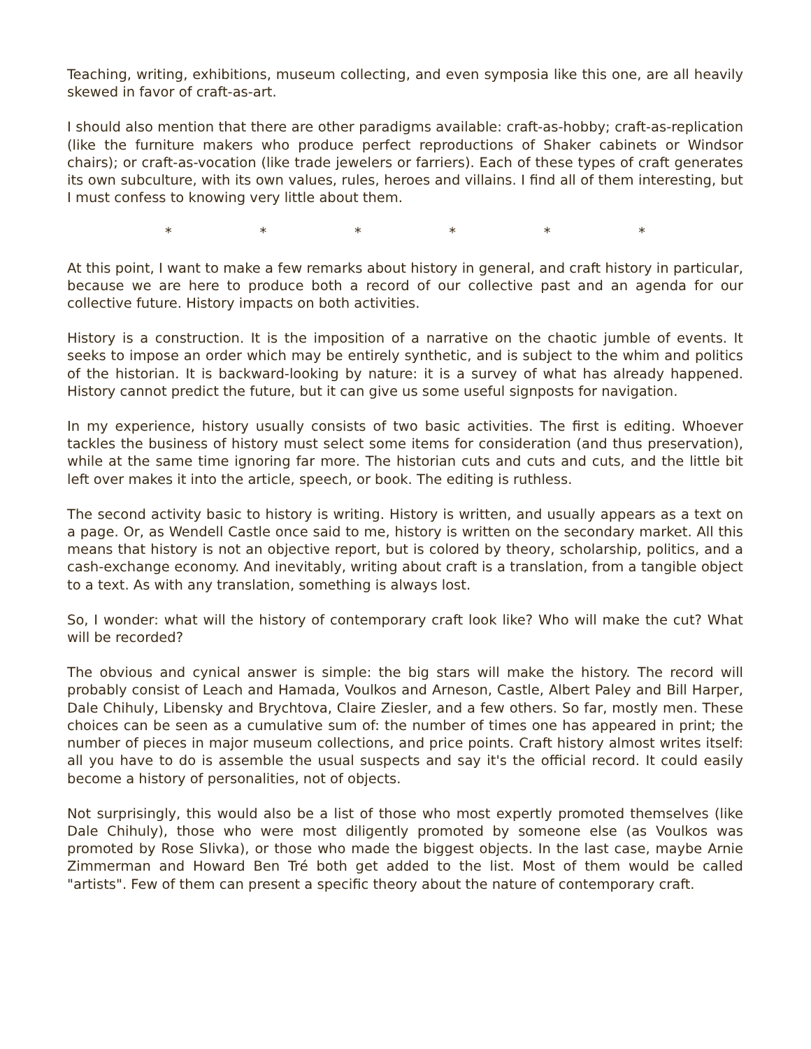Teaching, writing, exhibitions, museum collecting, and even symposia like this one, are all heavily skewed in favor of craft-as-art.
I should also mention that there are other paradigms available: craft-as-hobby; craft-as-replication (like the furniture makers who produce perfect reproductions of Shaker cabinets or Windsor chairs); or craft-as-vocation (like trade jewelers or farriers). Each of these types of craft generates its own subculture, with its own values, rules, heroes and villains. I find all of them interesting, but I must confess to knowing very little about them.
* * * * * *
At this point, I want to make a few remarks about history in general, and craft history in particular, because we are here to produce both a record of our collective past and an agenda for our collective future. History impacts on both activities.
History is a construction. It is the imposition of a narrative on the chaotic jumble of events. It seeks to impose an order which may be entirely synthetic, and is subject to the whim and politics of the historian. It is backward-looking by nature: it is a survey of what has already happened. History cannot predict the future, but it can give us some useful signposts for navigation.
In my experience, history usually consists of two basic activities. The first is editing. Whoever tackles the business of history must select some items for consideration (and thus preservation), while at the same time ignoring far more. The historian cuts and cuts and cuts, and the little bit left over makes it into the article, speech, or book. The editing is ruthless.
The second activity basic to history is writing. History is written, and usually appears as a text on a page. Or, as Wendell Castle once said to me, history is written on the secondary market. All this means that history is not an objective report, but is colored by theory, scholarship, politics, and a cash-exchange economy. And inevitably, writing about craft is a translation, from a tangible object to a text. As with any translation, something is always lost.
So, I wonder: what will the history of contemporary craft look like? Who will make the cut? What will be recorded?
The obvious and cynical answer is simple: the big stars will make the history. The record will probably consist of Leach and Hamada, Voulkos and Arneson, Castle, Albert Paley and Bill Harper, Dale Chihuly, Libensky and Brychtova, Claire Ziesler, and a few others. So far, mostly men. These choices can be seen as a cumulative sum of: the number of times one has appeared in print; the number of pieces in major museum collections, and price points. Craft history almost writes itself: all you have to do is assemble the usual suspects and say it's the official record. It could easily become a history of personalities, not of objects.
Not surprisingly, this would also be a list of those who most expertly promoted themselves (like Dale Chihuly), those who were most diligently promoted by someone else (as Voulkos was promoted by Rose Slivka), or those who made the biggest objects. In the last case, maybe Arnie Zimmerman and Howard Ben Tré both get added to the list. Most of them would be called "artists". Few of them can present a specific theory about the nature of contemporary craft.